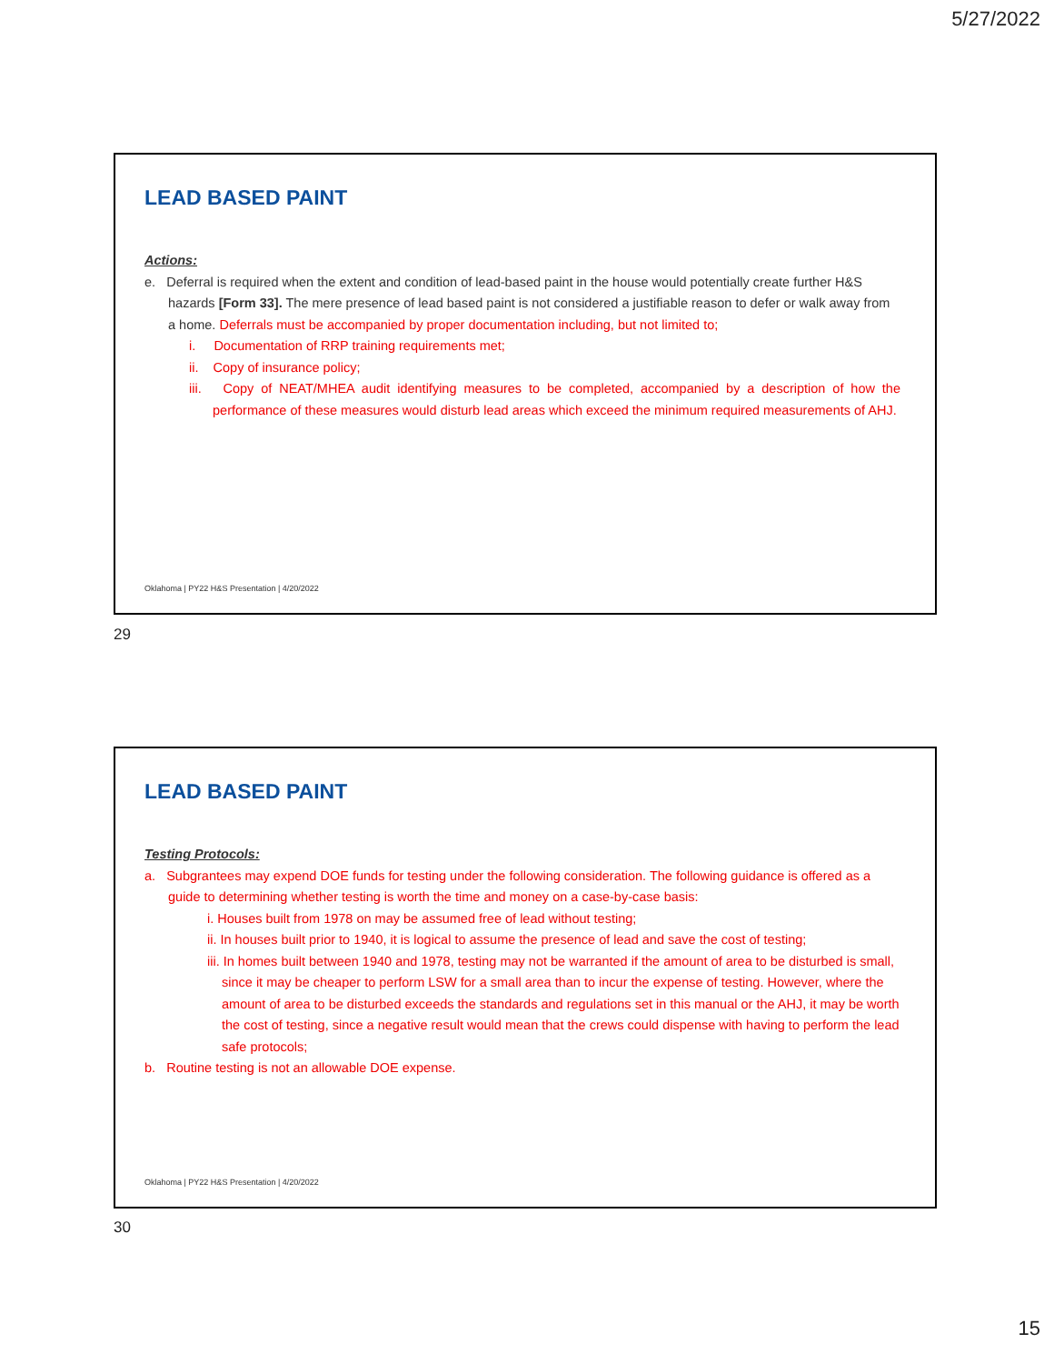5/27/2022
LEAD BASED PAINT
Actions:
e. Deferral is required when the extent and condition of lead-based paint in the house would potentially create further H&S hazards [Form 33]. The mere presence of lead based paint is not considered a justifiable reason to defer or walk away from a home. Deferrals must be accompanied by proper documentation including, but not limited to;
i. Documentation of RRP training requirements met;
ii. Copy of insurance policy;
iii. Copy of NEAT/MHEA audit identifying measures to be completed, accompanied by a description of how the performance of these measures would disturb lead areas which exceed the minimum required measurements of AHJ.
Oklahoma | PY22 H&S Presentation | 4/20/2022
29
LEAD BASED PAINT
Testing Protocols:
a. Subgrantees may expend DOE funds for testing under the following consideration. The following guidance is offered as a guide to determining whether testing is worth the time and money on a case-by-case basis:
i. Houses built from 1978 on may be assumed free of lead without testing;
ii. In houses built prior to 1940, it is logical to assume the presence of lead and save the cost of testing;
iii. In homes built between 1940 and 1978, testing may not be warranted if the amount of area to be disturbed is small, since it may be cheaper to perform LSW for a small area than to incur the expense of testing. However, where the amount of area to be disturbed exceeds the standards and regulations set in this manual or the AHJ, it may be worth the cost of testing, since a negative result would mean that the crews could dispense with having to perform the lead safe protocols;
b. Routine testing is not an allowable DOE expense.
Oklahoma | PY22 H&S Presentation | 4/20/2022
30
15